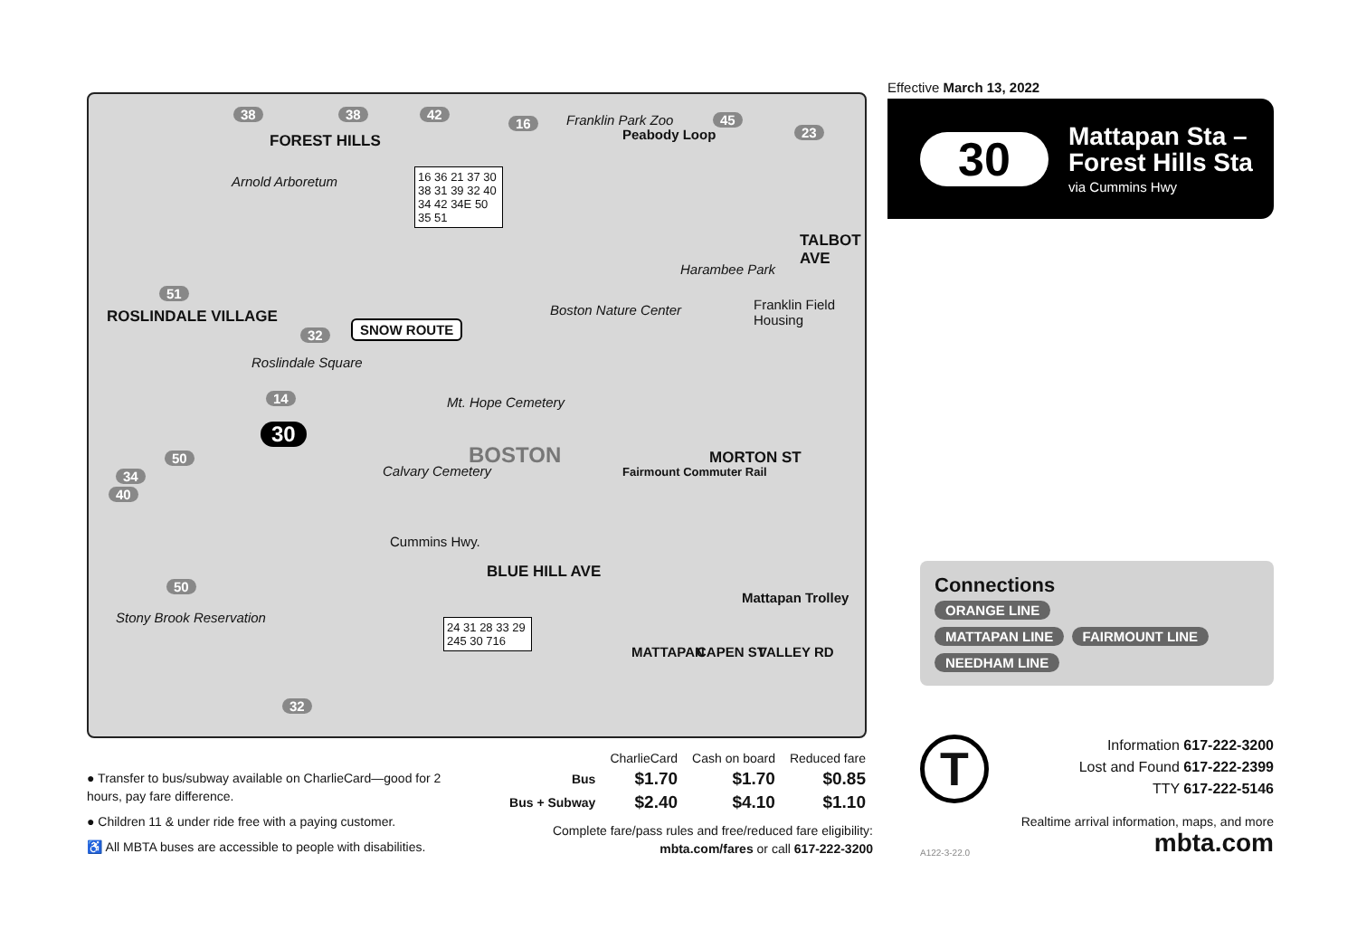FOREST HILLS
ROSLINDALE VILLAGE
BOSTON
BLUE HILL AVE
MORTON ST
TALBOT AVE
Franklin Field Housing
SNOW ROUTE
30
Arnold Arboretum
Roslindale Square
Mt. Hope Cemetery
Calvary Cemetery
Boston Nature Center
Harambee Park
Franklin Park Zoo
Peabody Loop
Stony Brook Reservation
Cummins Hwy.
16 36 21 37 30 38 31 39 32 40 34 42 34E 50 35 51
24 31 28 33 29 245 30 716
MATTAPAN CAPEN ST VALLEY RD
Mattapan Trolley
Fairmount Commuter Rail
38 38 42
16 45
23
51
32
14
50
34
40
50
32
Effective March 13, 2022
30
Mattapan Sta –
Forest Hills Sta
via Cummins Hwy
Connections
ORANGE LINE
MATTAPAN LINE FAIRMOUNT LINE
NEEDHAM LINE
● Transfer to bus/subway available on CharlieCard—good for 2 hours, pay fare difference.
● Children 11 & under ride free with a paying customer.
♿ All MBTA buses are accessible to people with disabilities.
| | CharlieCard | Cash on board | Reduced fare |
| --- | --- | --- | --- |
| Bus | $1.70 | $1.70 | $0.85 |
| Bus + Subway | $2.40 | $4.10 | $1.10 |
Complete fare/pass rules and free/reduced fare eligibility:
mbta.com/fares or call 617-222-3200
T
Information 617-222-3200
Lost and Found 617-222-2399
TTY 617-222-5146
Realtime arrival information, maps, and more
A122-3-22.0 mbta.com